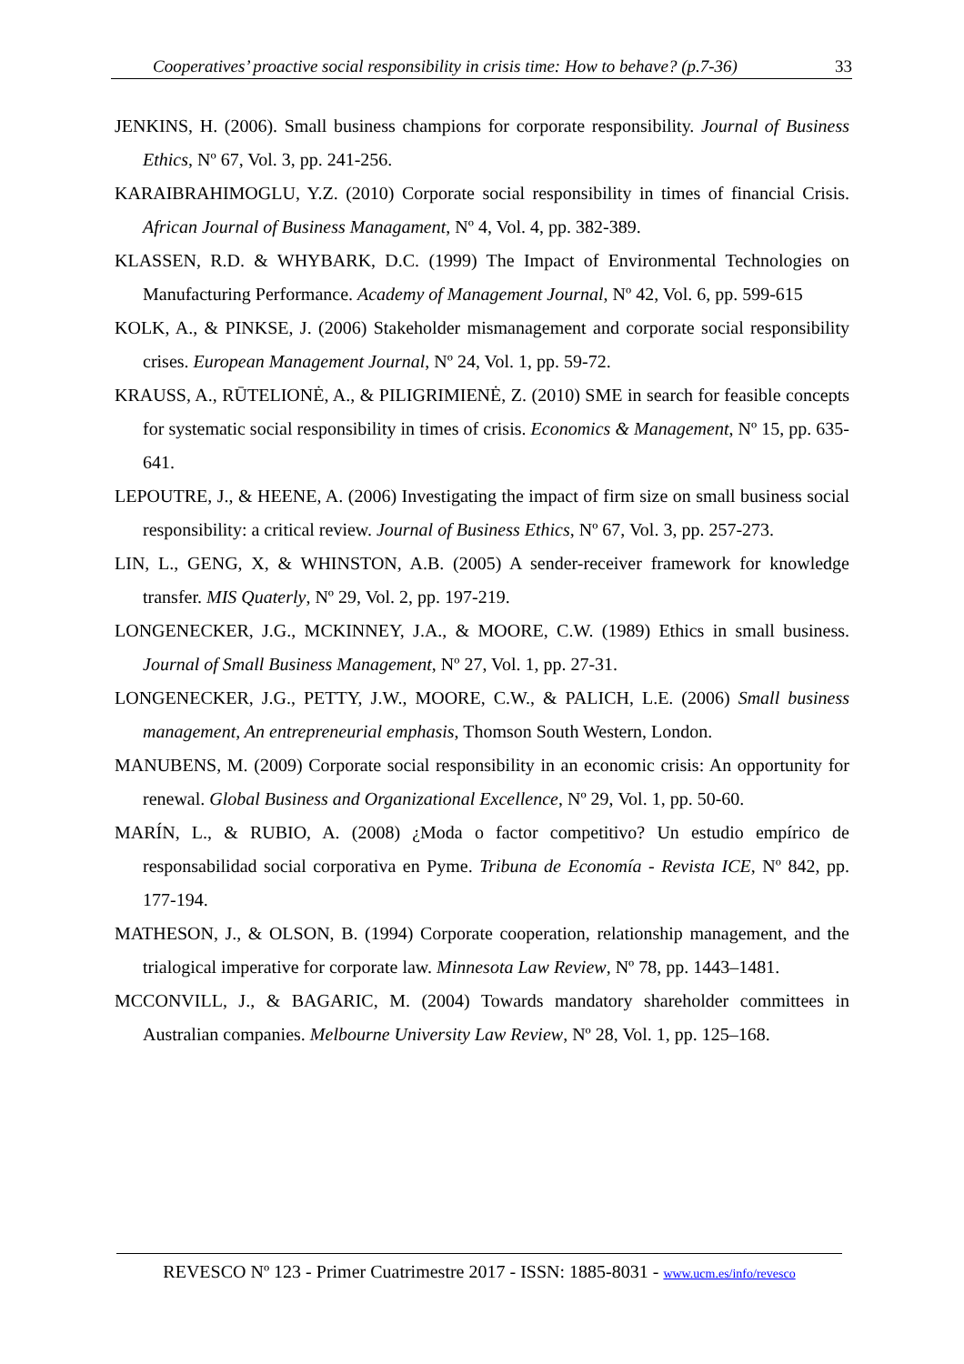Cooperatives’ proactive social responsibility in crisis time: How to behave? (p.7-36) 33
JENKINS, H. (2006). Small business champions for corporate responsibility. Journal of Business Ethics, Nº 67, Vol. 3, pp. 241-256.
KARAIBRAHIMOGLU, Y.Z. (2010) Corporate social responsibility in times of financial Crisis. African Journal of Business Managament, Nº 4, Vol. 4, pp. 382-389.
KLASSEN, R.D. & WHYBARK, D.C. (1999) The Impact of Environmental Technologies on Manufacturing Performance. Academy of Management Journal, Nº 42, Vol. 6, pp. 599-615
KOLK, A., & PINKSE, J. (2006) Stakeholder mismanagement and corporate social responsibility crises. European Management Journal, Nº 24, Vol. 1, pp. 59-72.
KRAUSS, A., RŪTELIONĖ, A., & PILIGRIMIENĖ, Z. (2010) SME in search for feasible concepts for systematic social responsibility in times of crisis. Economics & Management, Nº 15, pp. 635-641.
LEPOUTRE, J., & HEENE, A. (2006) Investigating the impact of firm size on small business social responsibility: a critical review. Journal of Business Ethics, Nº 67, Vol. 3, pp. 257-273.
LIN, L., GENG, X, & WHINSTON, A.B. (2005) A sender-receiver framework for knowledge transfer. MIS Quaterly, Nº 29, Vol. 2, pp. 197-219.
LONGENECKER, J.G., MCKINNEY, J.A., & MOORE, C.W. (1989) Ethics in small business. Journal of Small Business Management, Nº 27, Vol. 1, pp. 27-31.
LONGENECKER, J.G., PETTY, J.W., MOORE, C.W., & PALICH, L.E. (2006) Small business management, An entrepreneurial emphasis, Thomson South Western, London.
MANUBENS, M. (2009) Corporate social responsibility in an economic crisis: An opportunity for renewal. Global Business and Organizational Excellence, Nº 29, Vol. 1, pp. 50-60.
MARÍN, L., & RUBIO, A. (2008) ¿Moda o factor competitivo? Un estudio empírico de responsabilidad social corporativa en Pyme. Tribuna de Economía - Revista ICE, Nº 842, pp. 177-194.
MATHESON, J., & OLSON, B. (1994) Corporate cooperation, relationship management, and the trialogical imperative for corporate law. Minnesota Law Review, Nº 78, pp. 1443–1481.
MCCONVILL, J., & BAGARIC, M. (2004) Towards mandatory shareholder committees in Australian companies. Melbourne University Law Review, Nº 28, Vol. 1, pp. 125–168.
REVESCO Nº 123 - Primer Cuatrimestre 2017 - ISSN: 1885-8031 - www.ucm.es/info/revesco